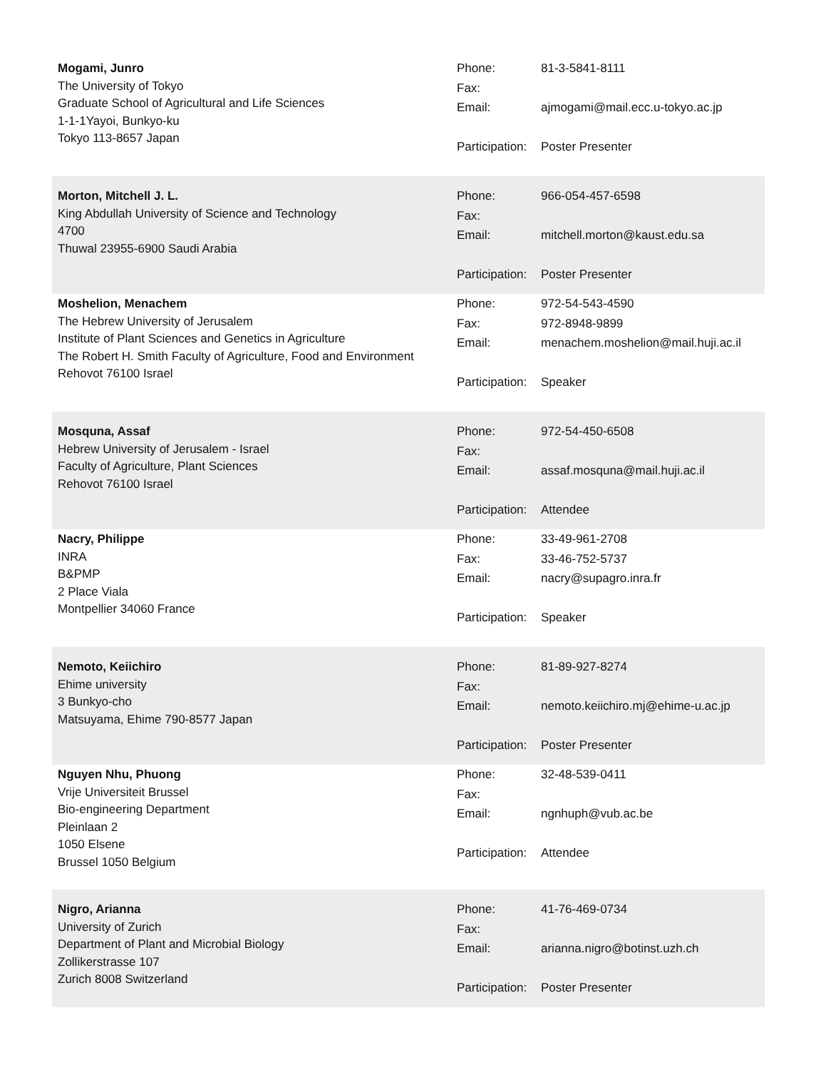Mogami, Junro
The University of Tokyo
Graduate School of Agricultural and Life Sciences
1-1-1Yayoi, Bunkyo-ku
Tokyo 113-8657 Japan
Phone: 81-3-5841-8111
Fax:
Email: ajmogami@mail.ecc.u-tokyo.ac.jp
Participation: Poster Presenter
Morton, Mitchell J. L.
King Abdullah University of Science and Technology
4700
Thuwal 23955-6900 Saudi Arabia
Phone: 966-054-457-6598
Fax:
Email: mitchell.morton@kaust.edu.sa
Participation: Poster Presenter
Moshelion, Menachem
The Hebrew University of Jerusalem
Institute of Plant Sciences and Genetics in Agriculture
The Robert H. Smith Faculty of Agriculture, Food and Environment
Rehovot 76100 Israel
Phone: 972-54-543-4590
Fax: 972-8948-9899
Email: menachem.moshelion@mail.huji.ac.il
Participation: Speaker
Mosquna, Assaf
Hebrew University of Jerusalem - Israel
Faculty of Agriculture, Plant Sciences
Rehovot 76100 Israel
Phone: 972-54-450-6508
Fax:
Email: assaf.mosquna@mail.huji.ac.il
Participation: Attendee
Nacry, Philippe
INRA
B&PMP
2 Place Viala
Montpellier 34060 France
Phone: 33-49-961-2708
Fax: 33-46-752-5737
Email: nacry@supagro.inra.fr
Participation: Speaker
Nemoto, Keiichiro
Ehime university
3 Bunkyo-cho
Matsuyama, Ehime 790-8577 Japan
Phone: 81-89-927-8274
Fax:
Email: nemoto.keiichiro.mj@ehime-u.ac.jp
Participation: Poster Presenter
Nguyen Nhu, Phuong
Vrije Universiteit Brussel
Bio-engineering Department
Pleinlaan 2
1050 Elsene
Brussel 1050 Belgium
Phone: 32-48-539-0411
Fax:
Email: ngnhuph@vub.ac.be
Participation: Attendee
Nigro, Arianna
University of Zurich
Department of Plant and Microbial Biology
Zollikerstrasse 107
Zurich 8008 Switzerland
Phone: 41-76-469-0734
Fax:
Email: arianna.nigro@botinst.uzh.ch
Participation: Poster Presenter